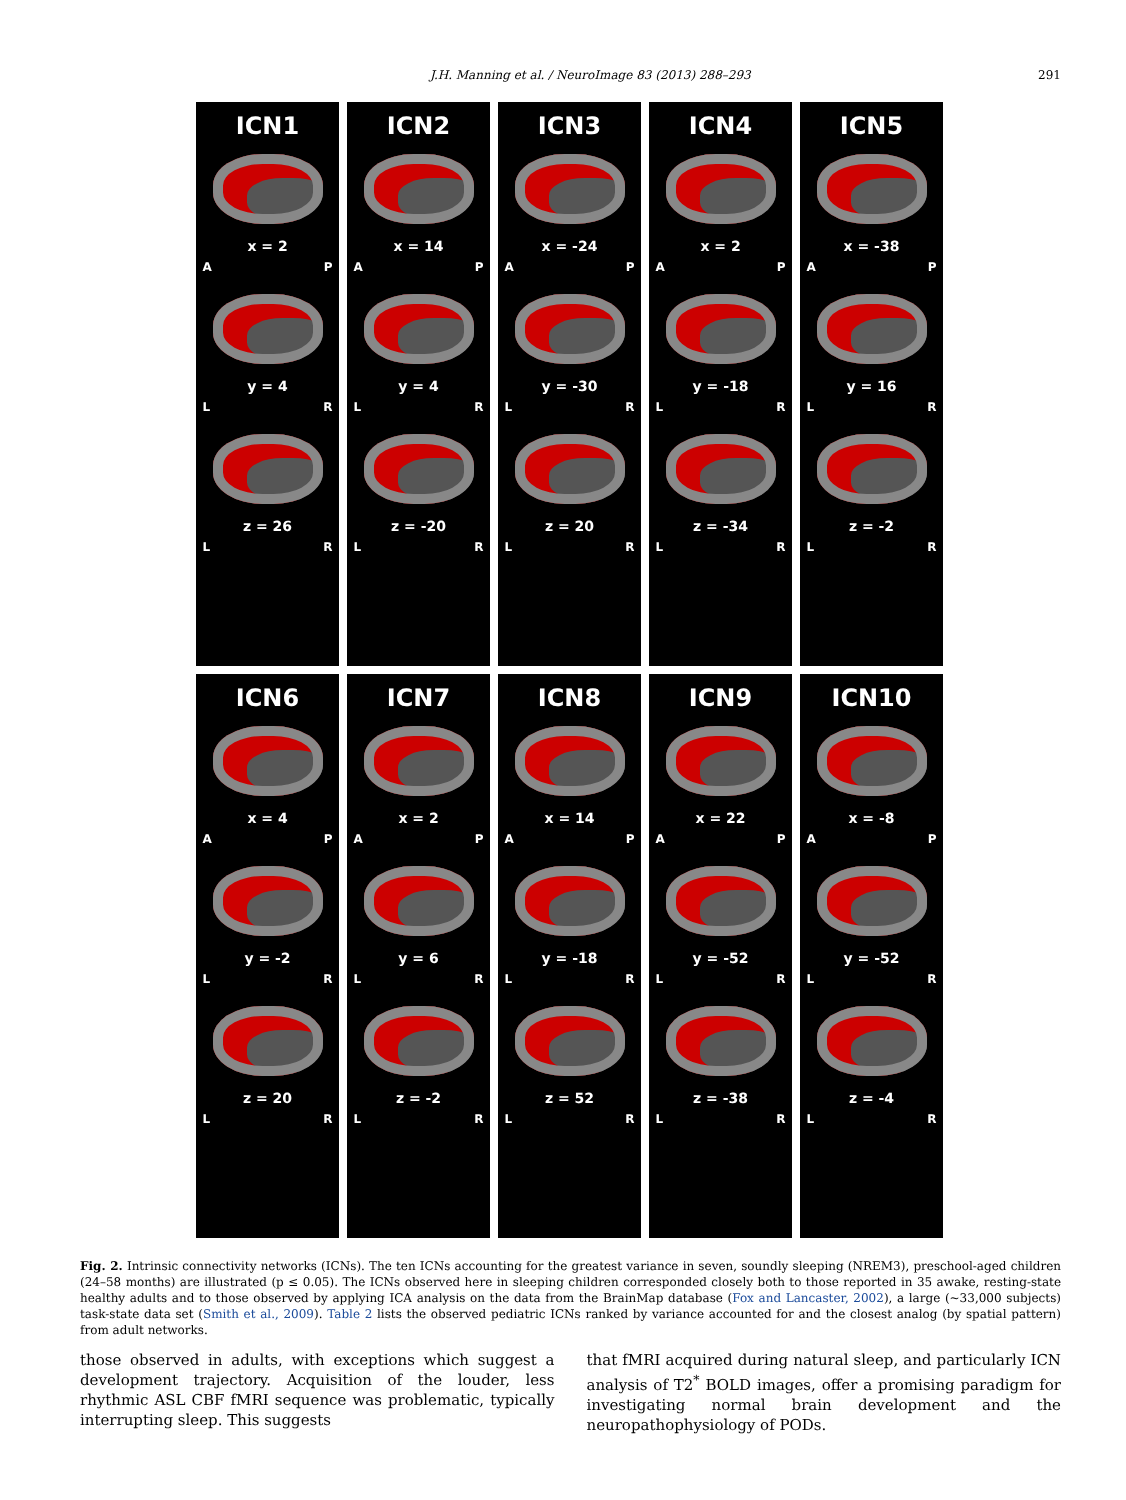J.H. Manning et al. / NeuroImage 83 (2013) 288–293 291
ICN1
x = 2
A P
y = 4
L R
z = 26
L R
ICN2
x = 14
A P
y = 4
L R
z = -20
L R
ICN3
x = -24
A P
y = -30
L R
z = 20
L R
ICN4
x = 2
A P
y = -18
L R
z = -34
L R
ICN5
x = -38
A P
y = 16
L R
z = -2
L R
ICN6
x = 4
A P
y = -2
L R
z = 20
L R
ICN7
x = 2
A P
y = 6
L R
z = -2
L R
ICN8
x = 14
A P
y = -18
L R
z = 52
L R
ICN9
x = 22
A P
y = -52
L R
z = -38
L R
ICN10
x = -8
A P
y = -52
L R
z = -4
L R
Fig. 2. Intrinsic connectivity networks (ICNs). The ten ICNs accounting for the greatest variance in seven, soundly sleeping (NREM3), preschool-aged children (24–58 months) are illustrated (p ≤ 0.05). The ICNs observed here in sleeping children corresponded closely both to those reported in 35 awake, resting-state healthy adults and to those observed by applying ICA analysis on the data from the BrainMap database (Fox and Lancaster, 2002), a large (~33,000 subjects) task-state data set (Smith et al., 2009). Table 2 lists the observed pediatric ICNs ranked by variance accounted for and the closest analog (by spatial pattern) from adult networks.
those observed in adults, with exceptions which suggest a development trajectory. Acquisition of the louder, less rhythmic ASL CBF fMRI sequence was problematic, typically interrupting sleep. This suggests
that fMRI acquired during natural sleep, and particularly ICN analysis of T2<sup>*</sup> BOLD images, offer a promising paradigm for investigating normal brain development and the neuropathophysiology of PODs.